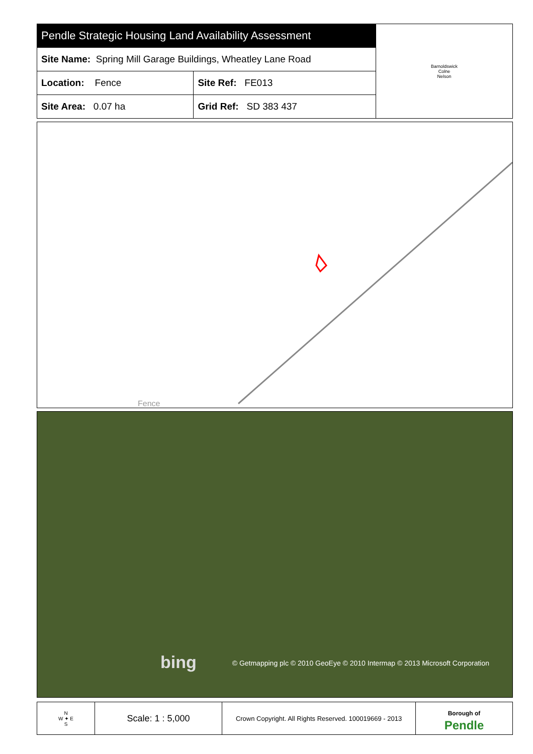| Pendle Strategic Housing Land Availability Assessment | | Barnoldswick Colne Nelson |
| Site Name: Spring Mill Garage Buildings, Wheatley Lane Road | | |
| Location: Fence | Site Ref: FE013 | |
| Site Area: 0.07 ha | Grid Ref: SD 383 437 | |
Fence
bing
© Getmapping plc © 2010 GeoEye © 2010 Intermap © 2013 Microsoft Corporation
| N W ✦ E S | Scale: 1 : 5,000 | Crown Copyright. All Rights Reserved. 100019669 - 2013 | Borough of Pendle |